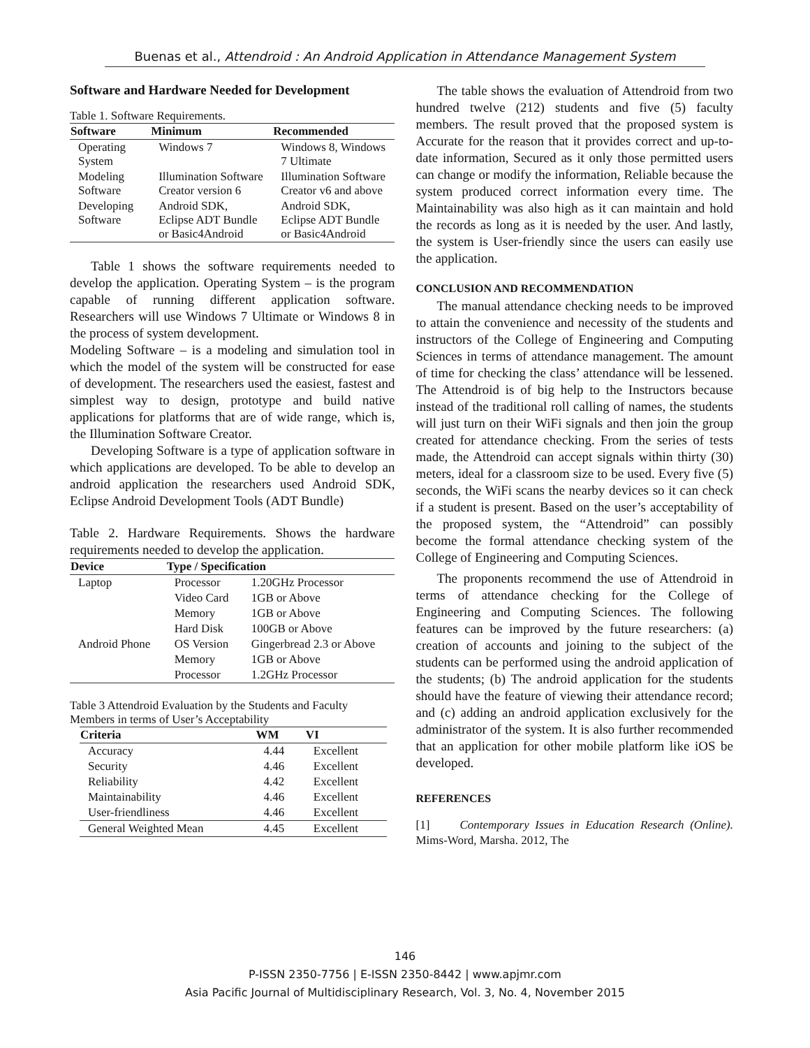Buenas et al., Attendroid : An Android Application in Attendance Management System
Software and Hardware Needed for Development
Table 1. Software Requirements.
| Software | Minimum | Recommended |
| --- | --- | --- |
| Operating System | Windows 7 | Windows 8, Windows 7 Ultimate |
| Modeling Software | Illumination Software Creator version 6 | Illumination Software Creator v6 and above |
| Developing Software | Android SDK, Eclipse ADT Bundle or Basic4Android | Android SDK, Eclipse ADT Bundle or Basic4Android |
Table 1 shows the software requirements needed to develop the application. Operating System – is the program capable of running different application software. Researchers will use Windows 7 Ultimate or Windows 8 in the process of system development.
Modeling Software – is a modeling and simulation tool in which the model of the system will be constructed for ease of development. The researchers used the easiest, fastest and simplest way to design, prototype and build native applications for platforms that are of wide range, which is, the Illumination Software Creator.
Developing Software is a type of application software in which applications are developed. To be able to develop an android application the researchers used Android SDK, Eclipse Android Development Tools (ADT Bundle)
Table 2. Hardware Requirements. Shows the hardware requirements needed to develop the application.
| Device | Type / Specification | |
| --- | --- | --- |
| Laptop | Processor | 1.20GHz Processor |
| | Video Card | 1GB or Above |
| | Memory | 1GB or Above |
| | Hard Disk | 100GB or Above |
| Android Phone | OS Version | Gingerbread 2.3 or Above |
| | Memory | 1GB or Above |
| | Processor | 1.2GHz Processor |
Table 3 Attendroid Evaluation by the Students and Faculty Members in terms of User’s Acceptability
| Criteria | WM | VI |
| --- | --- | --- |
| Accuracy | 4.44 | Excellent |
| Security | 4.46 | Excellent |
| Reliability | 4.42 | Excellent |
| Maintainability | 4.46 | Excellent |
| User-friendliness | 4.46 | Excellent |
| General Weighted Mean | 4.45 | Excellent |
The table shows the evaluation of Attendroid from two hundred twelve (212) students and five (5) faculty members. The result proved that the proposed system is Accurate for the reason that it provides correct and up-to-date information, Secured as it only those permitted users can change or modify the information, Reliable because the system produced correct information every time. The Maintainability was also high as it can maintain and hold the records as long as it is needed by the user. And lastly, the system is User-friendly since the users can easily use the application.
CONCLUSION AND RECOMMENDATION
The manual attendance checking needs to be improved to attain the convenience and necessity of the students and instructors of the College of Engineering and Computing Sciences in terms of attendance management. The amount of time for checking the class’ attendance will be lessened. The Attendroid is of big help to the Instructors because instead of the traditional roll calling of names, the students will just turn on their WiFi signals and then join the group created for attendance checking. From the series of tests made, the Attendroid can accept signals within thirty (30) meters, ideal for a classroom size to be used. Every five (5) seconds, the WiFi scans the nearby devices so it can check if a student is present. Based on the user’s acceptability of the proposed system, the “Attendroid” can possibly become the formal attendance checking system of the College of Engineering and Computing Sciences.
The proponents recommend the use of Attendroid in terms of attendance checking for the College of Engineering and Computing Sciences. The following features can be improved by the future researchers: (a) creation of accounts and joining to the subject of the students can be performed using the android application of the students; (b) The android application for the students should have the feature of viewing their attendance record; and (c) adding an android application exclusively for the administrator of the system. It is also further recommended that an application for other mobile platform like iOS be developed.
REFERENCES
[1] Contemporary Issues in Education Research (Online). Mims-Word, Marsha. 2012, The
146
P-ISSN 2350-7756 | E-ISSN 2350-8442 | www.apjmr.com
Asia Pacific Journal of Multidisciplinary Research, Vol. 3, No. 4, November 2015